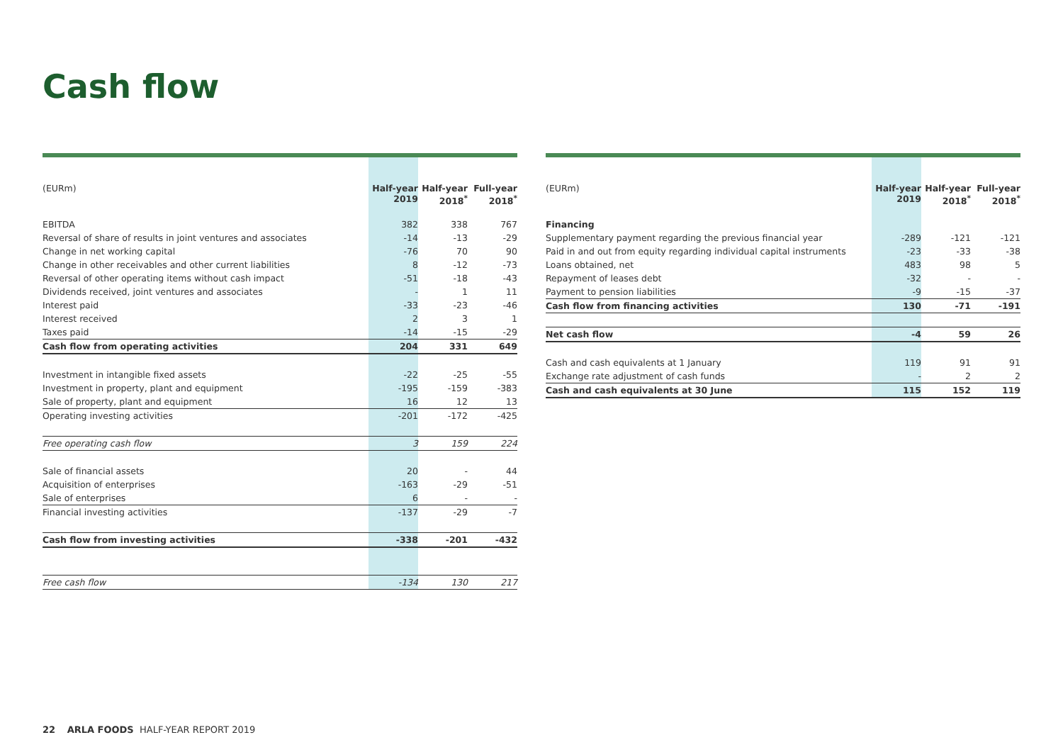Cash flow
| (EURm) | Half-year 2019 | Half-year 2018<sup>*</sup> | Full-year 2018<sup>*</sup> |
| EBITDA | 382 | 338 | 767 |
| Reversal of share of results in joint ventures and associates | -14 | -13 | -29 |
| Change in net working capital | -76 | 70 | 90 |
| Change in other receivables and other current liabilities | 8 | -12 | -73 |
| Reversal of other operating items without cash impact | -51 | -18 | -43 |
| Dividends received, joint ventures and associates | - | 1 | 11 |
| Interest paid | -33 | -23 | -46 |
| Interest received | 2 | 3 | 1 |
| Taxes paid | -14 | -15 | -29 |
| Cash flow from operating activities | 204 | 331 | 649 |
| Investment in intangible fixed assets | -22 | -25 | -55 |
| Investment in property, plant and equipment | -195 | -159 | -383 |
| Sale of property, plant and equipment | 16 | 12 | 13 |
| Operating investing activities | -201 | -172 | -425 |
| Free operating cash flow | 3 | 159 | 224 |
| Sale of financial assets | 20 | - | 44 |
| Acquisition of enterprises | -163 | -29 | -51 |
| Sale of enterprises | 6 | - | - |
| Financial investing activities | -137 | -29 | -7 |
| Cash flow from investing activities | -338 | -201 | -432 |
| Free cash flow | -134 | 130 | 217 |
| (EURm) | Half-year 2019 | Half-year 2018<sup>*</sup> | Full-year 2018<sup>*</sup> |
| Financing | | | |
| Supplementary payment regarding the previous financial year | -289 | -121 | -121 |
| Paid in and out from equity regarding individual capital instruments | -23 | -33 | -38 |
| Loans obtained, net | 483 | 98 | 5 |
| Repayment of leases debt | -32 | - | - |
| Payment to pension liabilities | -9 | -15 | -37 |
| Cash flow from financing activities | 130 | -71 | -191 |
| Net cash flow | -4 | 59 | 26 |
| Cash and cash equivalents at 1 January | 119 | 91 | 91 |
| Exchange rate adjustment of cash funds | - | 2 | 2 |
| Cash and cash equivalents at 30 June | 115 | 152 | 119 |
22 ARLA FOODS HALF-YEAR REPORT 2019